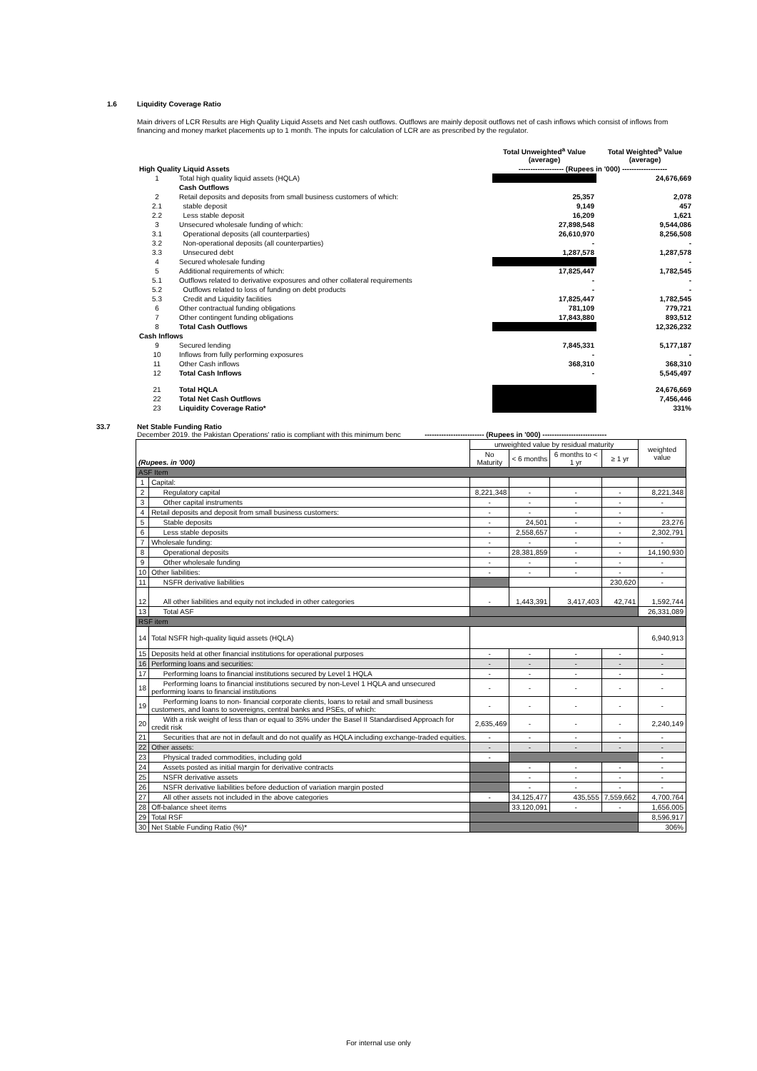1.6 Liquidity Coverage Ratio
Main drivers of LCR Results are High Quality Liquid Assets and Net cash outflows. Outflows are mainly deposit outflows net of cash inflows which consist of inflows from financing and money market placements up to 1 month. The inputs for calculation of LCR are as prescribed by the regulator.
| | | Total Unweighted<sup>a</sup> Value (average) | Total Weighted<sup>b</sup> Value (average) |
| High Quality Liquid Assets | | ------------------- (Rupees in '000) ------------------- | |
| 1 | Total high quality liquid assets (HQLA) | | 24,676,669 |
| | Cash Outflows | | |
| 2 | Retail deposits and deposits from small business customers of which: | 25,357 | 2,078 |
| 2.1 | stable deposit | 9,149 | 457 |
| 2.2 | Less stable deposit | 16,209 | 1,621 |
| 3 | Unsecured wholesale funding of which: | 27,898,548 | 9,544,086 |
| 3.1 | Operational deposits (all counterparties) | 26,610,970 | 8,256,508 |
| 3.2 | Non-operational deposits (all counterparties) | - | - |
| 3.3 | Unsecured debt | 1,287,578 | 1,287,578 |
| 4 | Secured wholesale funding | | - |
| 5 | Additional requirements of which: | 17,825,447 | 1,782,545 |
| 5.1 | Outflows related to derivative exposures and other collateral requirements | - | - |
| 5.2 | Outflows related to loss of funding on debt products | - | - |
| 5.3 | Credit and Liquidity facilities | 17,825,447 | 1,782,545 |
| 6 | Other contractual funding obligations | 781,109 | 779,721 |
| 7 | Other contingent funding obligations | 17,843,880 | 893,512 |
| 8 | Total Cash Outflows | | 12,326,232 |
| Cash Inflows | | | |
| 9 | Secured lending | 7,845,331 | 5,177,187 |
| 10 | Inflows from fully performing exposures | - | - |
| 11 | Other Cash inflows | 368,310 | 368,310 |
| 12 | Total Cash Inflows | - | 5,545,497 |
| 21 | Total HQLA | | 24,676,669 |
| 22 | Total Net Cash Outflows | | 7,456,446 |
| 23 | Liquidity Coverage Ratio* | | 331% |
33.7 Net Stable Funding Ratio
December 2019. the Pakistan Operations' ratio is compliant with this minimum benc ------------------------- (Rupees in '000) ---------------------------
| (Rupees. in '000) | | unweighted value by residual maturity | | | | weighted value |
| --- | --- | --- | --- | --- | --- | --- |
| | | No Maturity | < 6 months | 6 months to < 1 yr | ≥ 1 yr | |
| ASF Item | | | | | | |
| 1 | Capital: | | | | | |
| 2 | Regulatory capital | 8,221,348 | - | - | - | 8,221,348 |
| 3 | Other capital instruments | - | - | - | - | - |
| 4 | Retail deposits and deposit from small business customers: | - | - | - | - | - |
| 5 | Stable deposits | - | 24,501 | - | - | 23,276 |
| 6 | Less stable deposits | - | 2,558,657 | - | - | 2,302,791 |
| 7 | Wholesale funding: | - | - | - | - | - |
| 8 | Operational deposits | - | 28,381,859 | - | - | 14,190,930 |
| 9 | Other wholesale funding | - | - | - | - | - |
| 10 | Other liabilities: | - | - | - | - | - |
| 11 | NSFR derivative liabilities | | | | 230,620 | - |
| 12 | All other liabilities and equity not included in other categories | - | 1,443,391 | 3,417,403 | 42,741 | 1,592,744 |
| 13 | Total ASF | | | | | 26,331,089 |
| RSF item | | | | | | |
| 14 | Total NSFR high-quality liquid assets (HQLA) | | | | | 6,940,913 |
| 15 | Deposits held at other financial institutions for operational purposes | - | - | - | - | - |
| 16 | Performing loans and securities: | - | - | - | - | - |
| 17 | Performing loans to financial institutions secured by Level 1 HQLA | - | - | - | - | - |
| 18 | Performing loans to financial institutions secured by non-Level 1 HQLA and unsecured performing loans to financial institutions | - | - | - | - | - |
| 19 | Performing loans to non- financial corporate clients, loans to retail and small business customers, and loans to sovereigns, central banks and PSEs, of which: | - | - | - | - | - |
| 20 | With a risk weight of less than or equal to 35% under the Basel II Standardised Approach for credit risk | 2,635,469 | - | - | - | 2,240,149 |
| 21 | Securities that are not in default and do not qualify as HQLA including exchange-traded equities. | - | - | - | - | - |
| 22 | Other assets: | - | - | - | - | - |
| 23 | Physical traded commodities, including gold | - | | | | - |
| 24 | Assets posted as initial margin for derivative contracts | | - | - | - | - |
| 25 | NSFR derivative assets | | - | - | - | - |
| 26 | NSFR derivative liabilities before deduction of variation margin posted | | - | - | - | - |
| 27 | All other assets not included in the above categories | - | 34,125,477 | 435,555 | 7,559,662 | 4,700,764 |
| 28 | Off-balance sheet items | | 33,120,091 | - | - | 1,656,005 |
| 29 | Total RSF | | | | | 8,596,917 |
| 30 | Net Stable Funding Ratio (%)* | | | | | 306% |
For internal use only